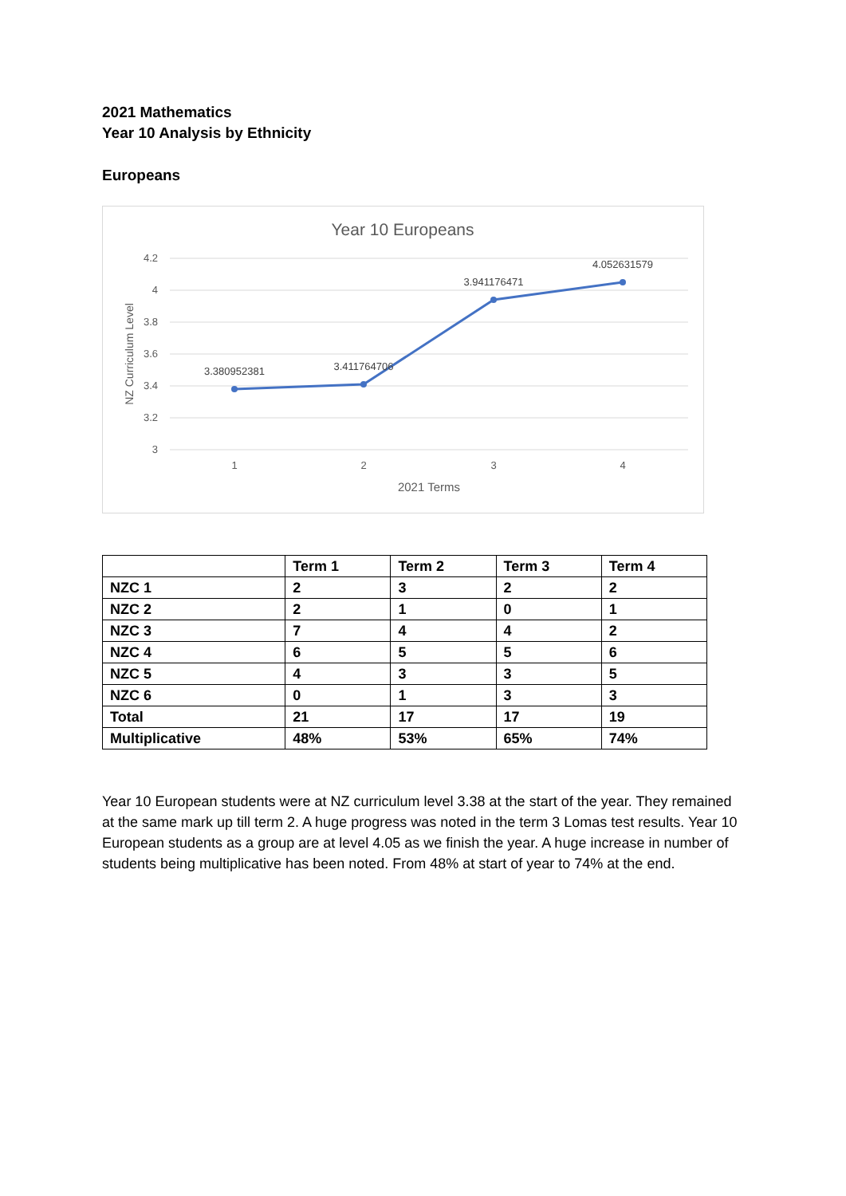2021 Mathematics
Year 10 Analysis by Ethnicity
Europeans
Year 10 Europeans
4.2
4
3.8
3.6
3.4
3.2
3
1
2
3
4
2021 Terms
NZ Curriculum Level
3.380952381
3.411764706
3.941176471
4.052631579
| | Term 1 | Term 2 | Term 3 | Term 4 |
| --- | --- | --- | --- | --- |
| NZC 1 | 2 | 3 | 2 | 2 |
| NZC 2 | 2 | 1 | 0 | 1 |
| NZC 3 | 7 | 4 | 4 | 2 |
| NZC 4 | 6 | 5 | 5 | 6 |
| NZC 5 | 4 | 3 | 3 | 5 |
| NZC 6 | 0 | 1 | 3 | 3 |
| Total | 21 | 17 | 17 | 19 |
| Multiplicative | 48% | 53% | 65% | 74% |
Year 10 European students were at NZ curriculum level 3.38 at the start of the year. They remained at the same mark up till term 2. A huge progress was noted in the term 3 Lomas test results. Year 10 European students as a group are at level 4.05 as we finish the year. A huge increase in number of students being multiplicative has been noted. From 48% at start of year to 74% at the end.